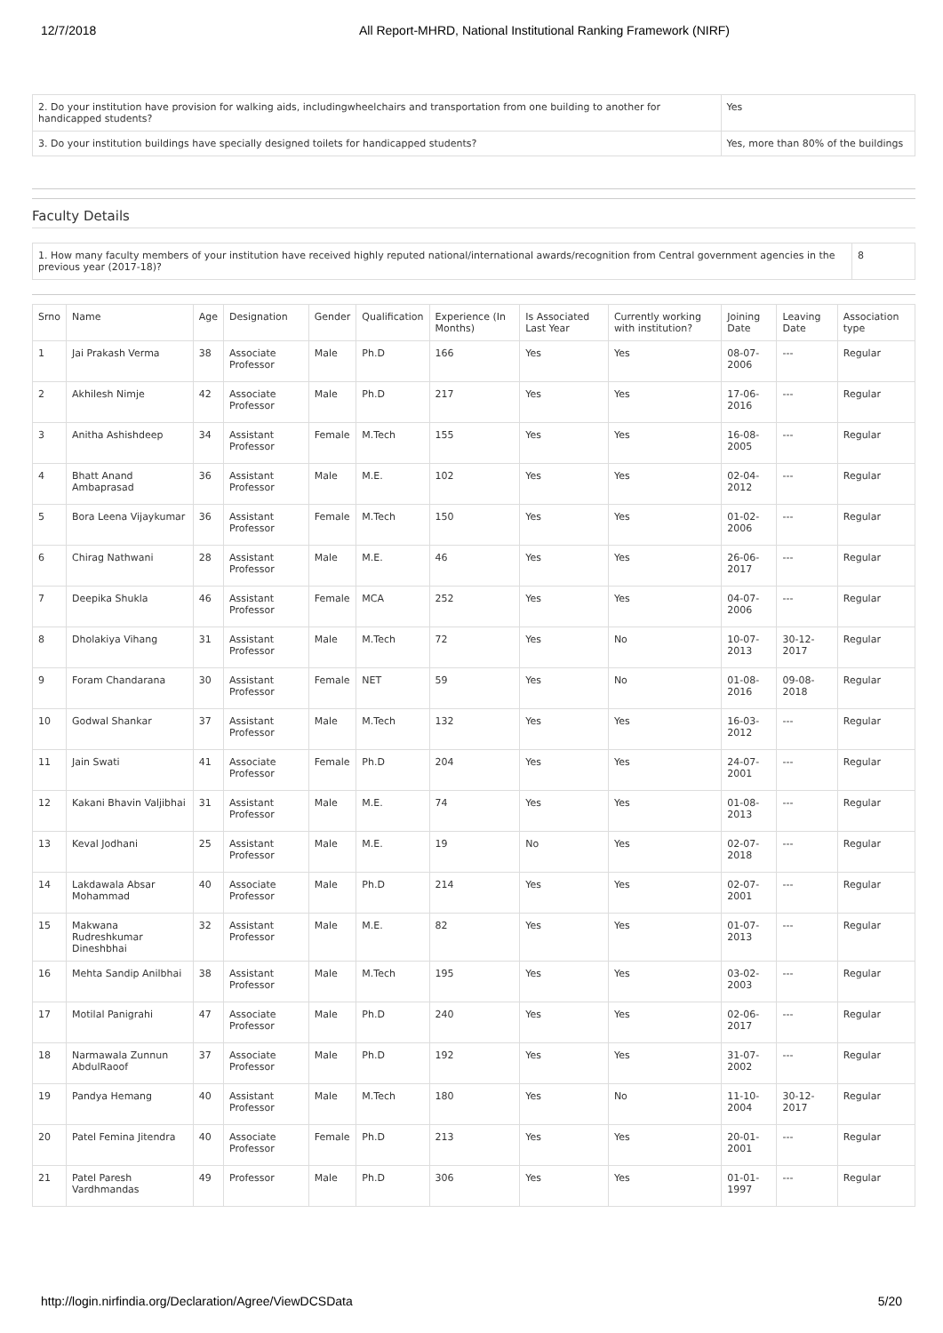12/7/2018 All Report-MHRD, National Institutional Ranking Framework (NIRF)
| 2. Do your institution have provision for walking aids, includingwheelchairs and transportation from one building to another for handicapped students? | Yes |
| 3. Do your institution buildings have specially designed toilets for handicapped students? | Yes, more than 80% of the buildings |
Faculty Details
| 1. How many faculty members of your institution have received highly reputed national/international awards/recognition from Central government agencies in the previous year (2017-18)? | 8 |
| Srno | Name | Age | Designation | Gender | Qualification | Experience (In Months) | Is Associated Last Year | Currently working with institution? | Joining Date | Leaving Date | Association type |
| --- | --- | --- | --- | --- | --- | --- | --- | --- | --- | --- | --- |
| 1 | Jai Prakash Verma | 38 | Associate Professor | Male | Ph.D | 166 | Yes | Yes | 08-07-2006 | --- | Regular |
| 2 | Akhilesh Nimje | 42 | Associate Professor | Male | Ph.D | 217 | Yes | Yes | 17-06-2016 | --- | Regular |
| 3 | Anitha Ashishdeep | 34 | Assistant Professor | Female | M.Tech | 155 | Yes | Yes | 16-08-2005 | --- | Regular |
| 4 | Bhatt Anand Ambaprasad | 36 | Assistant Professor | Male | M.E. | 102 | Yes | Yes | 02-04-2012 | --- | Regular |
| 5 | Bora Leena Vijaykumar | 36 | Assistant Professor | Female | M.Tech | 150 | Yes | Yes | 01-02-2006 | --- | Regular |
| 6 | Chirag Nathwani | 28 | Assistant Professor | Male | M.E. | 46 | Yes | Yes | 26-06-2017 | --- | Regular |
| 7 | Deepika Shukla | 46 | Assistant Professor | Female | MCA | 252 | Yes | Yes | 04-07-2006 | --- | Regular |
| 8 | Dholakiya Vihang | 31 | Assistant Professor | Male | M.Tech | 72 | Yes | No | 10-07-2013 | 30-12-2017 | Regular |
| 9 | Foram Chandarana | 30 | Assistant Professor | Female | NET | 59 | Yes | No | 01-08-2016 | 09-08-2018 | Regular |
| 10 | Godwal Shankar | 37 | Assistant Professor | Male | M.Tech | 132 | Yes | Yes | 16-03-2012 | --- | Regular |
| 11 | Jain Swati | 41 | Associate Professor | Female | Ph.D | 204 | Yes | Yes | 24-07-2001 | --- | Regular |
| 12 | Kakani Bhavin Valjibhai | 31 | Assistant Professor | Male | M.E. | 74 | Yes | Yes | 01-08-2013 | --- | Regular |
| 13 | Keval Jodhani | 25 | Assistant Professor | Male | M.E. | 19 | No | Yes | 02-07-2018 | --- | Regular |
| 14 | Lakdawala Absar Mohammad | 40 | Associate Professor | Male | Ph.D | 214 | Yes | Yes | 02-07-2001 | --- | Regular |
| 15 | Makwana Rudreshkumar Dineshbhai | 32 | Assistant Professor | Male | M.E. | 82 | Yes | Yes | 01-07-2013 | --- | Regular |
| 16 | Mehta Sandip Anilbhai | 38 | Assistant Professor | Male | M.Tech | 195 | Yes | Yes | 03-02-2003 | --- | Regular |
| 17 | Motilal Panigrahi | 47 | Associate Professor | Male | Ph.D | 240 | Yes | Yes | 02-06-2017 | --- | Regular |
| 18 | Narmawala Zunnun AbdulRaoof | 37 | Associate Professor | Male | Ph.D | 192 | Yes | Yes | 31-07-2002 | --- | Regular |
| 19 | Pandya Hemang | 40 | Assistant Professor | Male | M.Tech | 180 | Yes | No | 11-10-2004 | 30-12-2017 | Regular |
| 20 | Patel Femina Jitendra | 40 | Associate Professor | Female | Ph.D | 213 | Yes | Yes | 20-01-2001 | --- | Regular |
| 21 | Patel Paresh Vardhmandas | 49 | Professor | Male | Ph.D | 306 | Yes | Yes | 01-01-1997 | --- | Regular |
http://login.nirfindia.org/Declaration/Agree/ViewDCSData 5/20